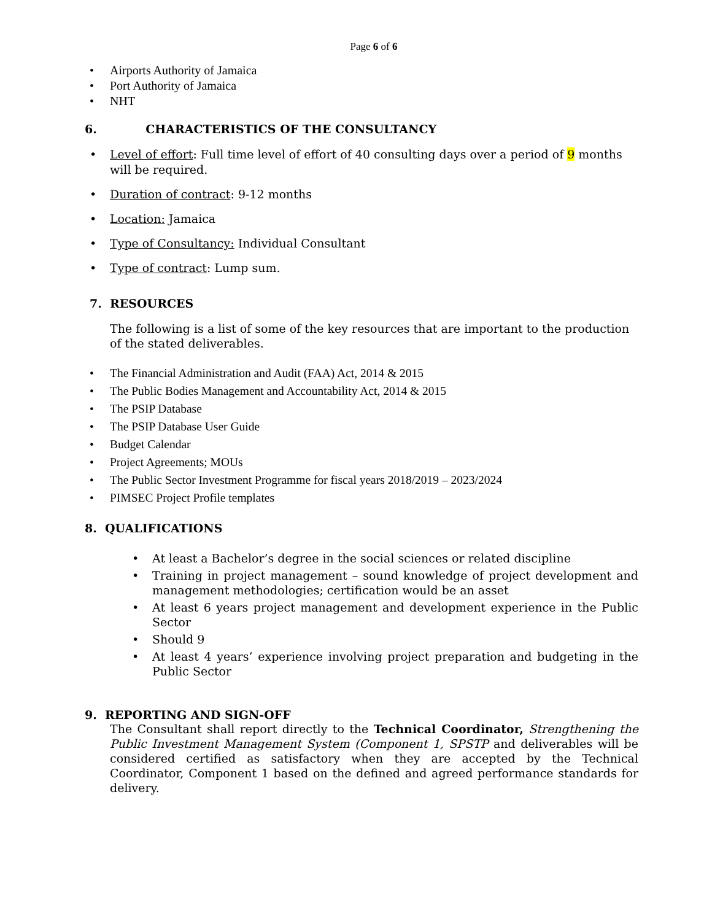Page 6 of 6
• Airports Authority of Jamaica
• Port Authority of Jamaica
• NHT
6. CHARACTERISTICS OF THE CONSULTANCY
• Level of effort: Full time level of effort of 40 consulting days over a period of 9 months will be required.
• Duration of contract: 9-12 months
• Location: Jamaica
• Type of Consultancy: Individual Consultant
• Type of contract: Lump sum.
7. RESOURCES
The following is a list of some of the key resources that are important to the production of the stated deliverables.
• The Financial Administration and Audit (FAA) Act, 2014 & 2015
• The Public Bodies Management and Accountability Act, 2014 & 2015
• The PSIP Database
• The PSIP Database User Guide
• Budget Calendar
• Project Agreements; MOUs
• The Public Sector Investment Programme for fiscal years 2018/2019 – 2023/2024
• PIMSEC Project Profile templates
8. QUALIFICATIONS
• At least a Bachelor’s degree in the social sciences or related discipline
• Training in project management – sound knowledge of project development and management methodologies; certification would be an asset
• At least 6 years project management and development experience in the Public Sector
• Should 9
• At least 4 years’ experience involving project preparation and budgeting in the Public Sector
9. REPORTING AND SIGN-OFF
The Consultant shall report directly to the Technical Coordinator, Strengthening the Public Investment Management System (Component 1, SPSTP and deliverables will be considered certified as satisfactory when they are accepted by the Technical Coordinator, Component 1 based on the defined and agreed performance standards for delivery.